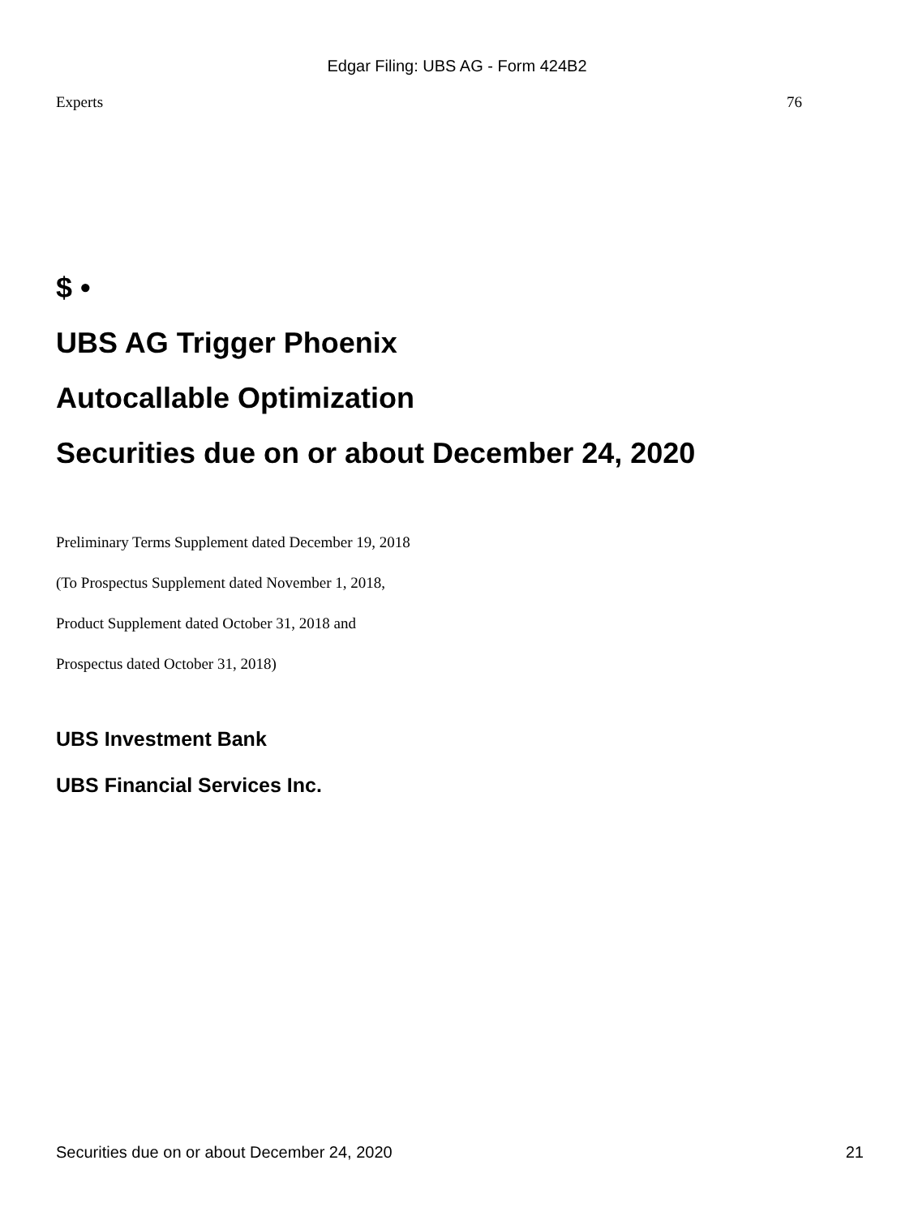Edgar Filing: UBS AG - Form 424B2
Experts 76
$ •
UBS AG Trigger Phoenix
Autocallable Optimization
Securities due on or about December 24, 2020
Preliminary Terms Supplement dated December 19, 2018
(To Prospectus Supplement dated November 1, 2018,
Product Supplement dated October 31, 2018 and
Prospectus dated October 31, 2018)
UBS Investment Bank
UBS Financial Services Inc.
Securities due on or about December 24, 2020 21